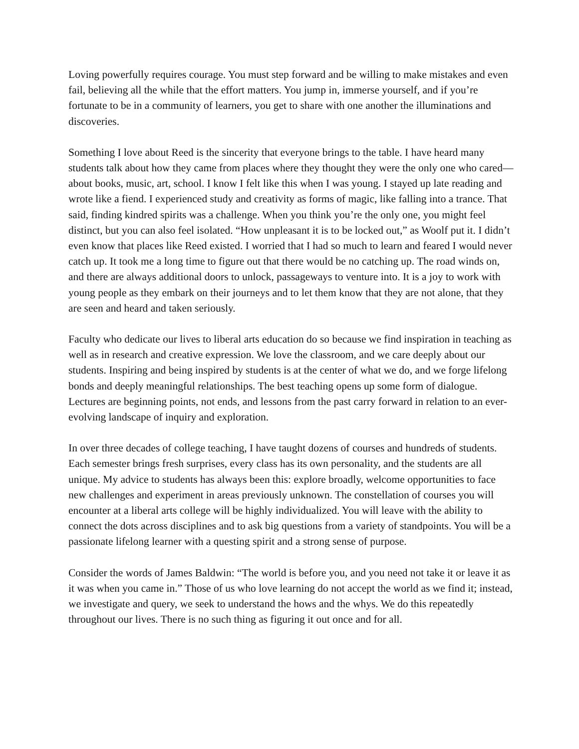Loving powerfully requires courage. You must step forward and be willing to make mistakes and even fail, believing all the while that the effort matters. You jump in, immerse yourself, and if you’re fortunate to be in a community of learners, you get to share with one another the illuminations and discoveries.
Something I love about Reed is the sincerity that everyone brings to the table. I have heard many students talk about how they came from places where they thought they were the only one who cared—about books, music, art, school. I know I felt like this when I was young. I stayed up late reading and wrote like a fiend. I experienced study and creativity as forms of magic, like falling into a trance. That said, finding kindred spirits was a challenge. When you think you’re the only one, you might feel distinct, but you can also feel isolated. “How unpleasant it is to be locked out,” as Woolf put it. I didn’t even know that places like Reed existed. I worried that I had so much to learn and feared I would never catch up. It took me a long time to figure out that there would be no catching up. The road winds on, and there are always additional doors to unlock, passageways to venture into. It is a joy to work with young people as they embark on their journeys and to let them know that they are not alone, that they are seen and heard and taken seriously.
Faculty who dedicate our lives to liberal arts education do so because we find inspiration in teaching as well as in research and creative expression. We love the classroom, and we care deeply about our students. Inspiring and being inspired by students is at the center of what we do, and we forge lifelong bonds and deeply meaningful relationships. The best teaching opens up some form of dialogue. Lectures are beginning points, not ends, and lessons from the past carry forward in relation to an ever-evolving landscape of inquiry and exploration.
In over three decades of college teaching, I have taught dozens of courses and hundreds of students. Each semester brings fresh surprises, every class has its own personality, and the students are all unique. My advice to students has always been this: explore broadly, welcome opportunities to face new challenges and experiment in areas previously unknown. The constellation of courses you will encounter at a liberal arts college will be highly individualized. You will leave with the ability to connect the dots across disciplines and to ask big questions from a variety of standpoints. You will be a passionate lifelong learner with a questing spirit and a strong sense of purpose.
Consider the words of James Baldwin: “The world is before you, and you need not take it or leave it as it was when you came in.” Those of us who love learning do not accept the world as we find it; instead, we investigate and query, we seek to understand the hows and the whys. We do this repeatedly throughout our lives. There is no such thing as figuring it out once and for all.